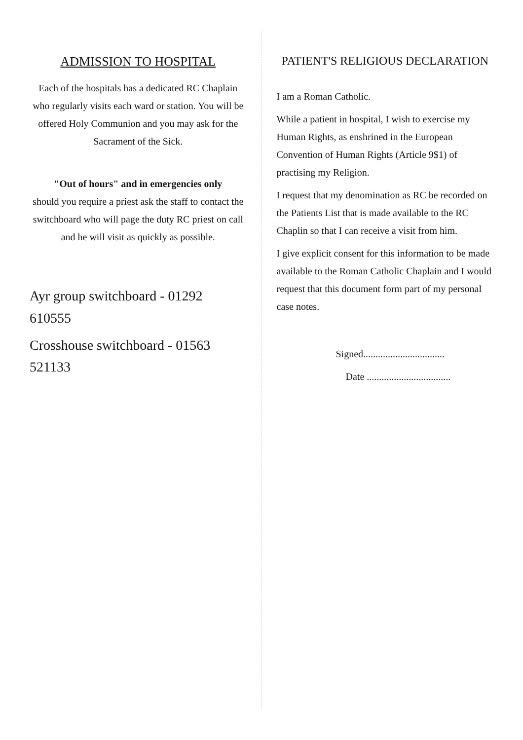ADMISSION TO HOSPITAL
Each of the hospitals has a dedicated RC Chaplain who regularly visits each ward or station. You will be offered Holy Communion and you may ask for the Sacrament of the Sick.
"Out of hours" and in emergencies only
should you require a priest ask the staff to contact the switchboard who will page the duty RC priest on call and he will visit as quickly as possible.
Ayr group switchboard - 01292 610555
Crosshouse switchboard - 01563 521133
PATIENT'S RELIGIOUS DECLARATION
I am a Roman Catholic.
While a patient in hospital, I wish to exercise my Human Rights, as enshrined in the European Convention of Human Rights (Article 9$1) of practising my Religion.
I request that my denomination as RC be recorded on the Patients List that is made available to the RC Chaplin so that I can receive a visit from him.
I give explicit consent for this information to be made available to the Roman Catholic Chaplain and I would request that this document form part of my personal case notes.
Signed.................................
Date ..................................